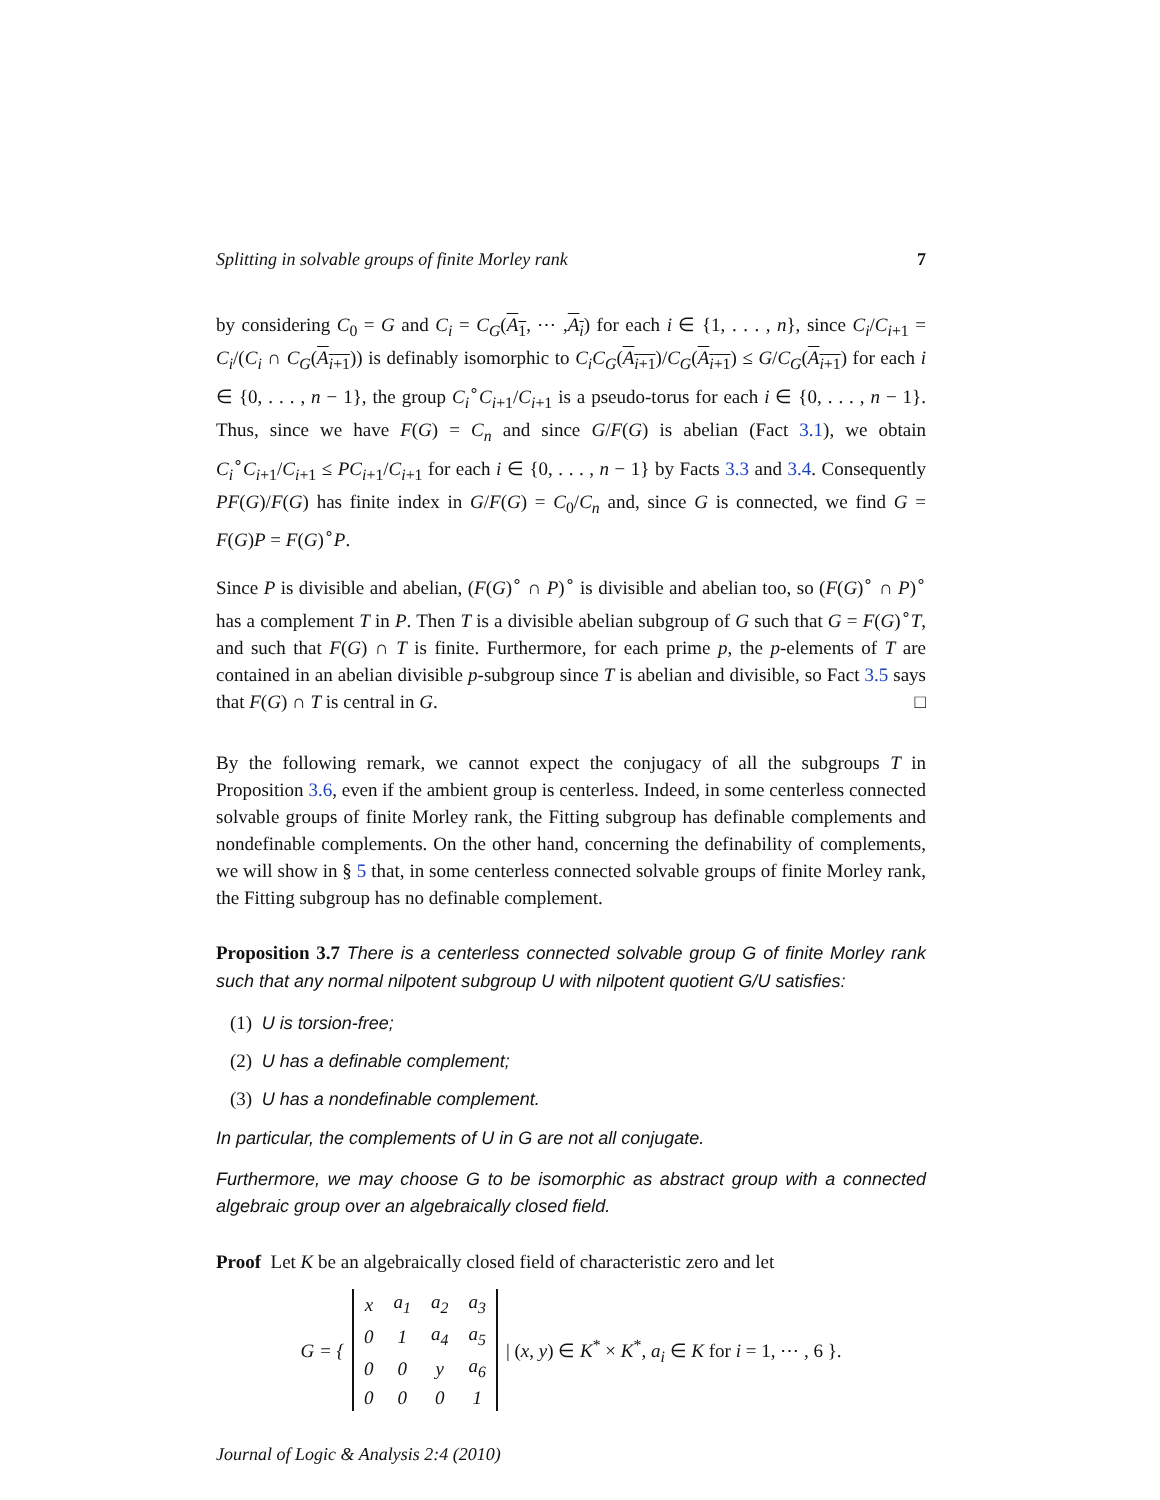Splitting in solvable groups of finite Morley rank 7
by considering C<sub>0</sub> = G and C<sub>i</sub> = C<sub>G</sub>(A<sub>1</sub>, ⋯ ,A<sub>i</sub>) for each i ∈ {1, . . . , n}, since C<sub>i</sub>/C<sub>i+1</sub> = C<sub>i</sub>/(C<sub>i</sub> ∩ C<sub>G</sub>(A<sub>i+1</sub>)) is definably isomorphic to C<sub>i</sub>C<sub>G</sub>(A<sub>i+1</sub>)/C<sub>G</sub>(A<sub>i+1</sub>) ≤ G/C<sub>G</sub>(A<sub>i+1</sub>) for each i ∈ {0, . . . , n − 1}, the group C<sub>i</sub><sup>∘</sup>C<sub>i+1</sub>/C<sub>i+1</sub> is a pseudo-torus for each i ∈ {0, . . . , n − 1}. Thus, since we have F(G) = C<sub>n</sub> and since G/F(G) is abelian (Fact 3.1), we obtain C<sub>i</sub><sup>∘</sup>C<sub>i+1</sub>/C<sub>i+1</sub> ≤ PC<sub>i+1</sub>/C<sub>i+1</sub> for each i ∈ {0, . . . , n − 1} by Facts 3.3 and 3.4. Consequently PF(G)/F(G) has finite index in G/F(G) = C<sub>0</sub>/C<sub>n</sub> and, since G is connected, we find G = F(G)P = F(G)<sup>∘</sup>P.
Since P is divisible and abelian, (F(G)<sup>∘</sup> ∩ P)<sup>∘</sup> is divisible and abelian too, so (F(G)<sup>∘</sup> ∩ P)<sup>∘</sup> has a complement T in P. Then T is a divisible abelian subgroup of G such that G = F(G)<sup>∘</sup>T, and such that F(G) ∩ T is finite. Furthermore, for each prime p, the p-elements of T are contained in an abelian divisible p-subgroup since T is abelian and divisible, so Fact 3.5 says that F(G) ∩ T is central in G. □
By the following remark, we cannot expect the conjugacy of all the subgroups T in Proposition 3.6, even if the ambient group is centerless. Indeed, in some centerless connected solvable groups of finite Morley rank, the Fitting subgroup has definable complements and nondefinable complements. On the other hand, concerning the definability of complements, we will show in § 5 that, in some centerless connected solvable groups of finite Morley rank, the Fitting subgroup has no definable complement.
Proposition 3.7 There is a centerless connected solvable group G of finite Morley rank such that any normal nilpotent subgroup U with nilpotent quotient G/U satisfies:
(1) U is torsion-free;
(2) U has a definable complement;
(3) U has a nondefinable complement.
In particular, the complements of U in G are not all conjugate.
Furthermore, we may choose G to be isomorphic as abstract group with a connected algebraic group over an algebraically closed field.
Proof Let K be an algebraically closed field of characteristic zero and let
G = {
| x | a<sub>1</sub> | a<sub>2</sub> | a<sub>3</sub> |
| 0 | 1 | a<sub>4</sub> | a<sub>5</sub> |
| 0 | 0 | y | a<sub>6</sub> |
| 0 | 0 | 0 | 1 |
| (x, y) ∈ K<sup>*</sup> × K<sup>*</sup>, a<sub>i</sub> ∈ K for i = 1, ⋯ , 6 }.
Journal of Logic & Analysis 2:4 (2010)